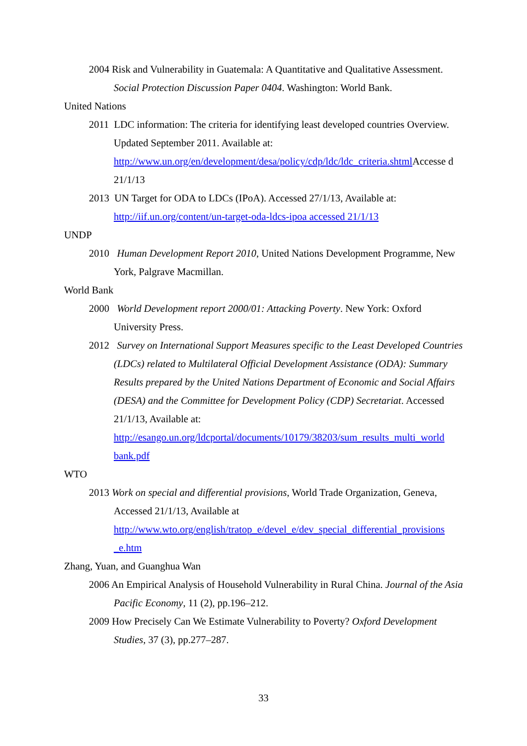2004 Risk and Vulnerability in Guatemala: A Quantitative and Qualitative Assessment. Social Protection Discussion Paper 0404. Washington: World Bank.
United Nations
2011 LDC information: The criteria for identifying least developed countries Overview. Updated September 2011. Available at: http://www.un.org/en/development/desa/policy/cdp/ldc/ldc_criteria.shtml Accesse d 21/1/13
2013 UN Target for ODA to LDCs (IPoA). Accessed 27/1/13, Available at: http://iif.un.org/content/un-target-oda-ldcs-ipoa accessed 21/1/13
UNDP
2010 Human Development Report 2010, United Nations Development Programme, New York, Palgrave Macmillan.
World Bank
2000 World Development report 2000/01: Attacking Poverty. New York: Oxford University Press.
2012 Survey on International Support Measures specific to the Least Developed Countries (LDCs) related to Multilateral Official Development Assistance (ODA): Summary Results prepared by the United Nations Department of Economic and Social Affairs (DESA) and the Committee for Development Policy (CDP) Secretariat. Accessed 21/1/13, Available at: http://esango.un.org/ldcportal/documents/10179/38203/sum_results_multi_world bank.pdf
WTO
2013 Work on special and differential provisions, World Trade Organization, Geneva, Accessed 21/1/13, Available at http://www.wto.org/english/tratop_e/devel_e/dev_special_differential_provisions _e.htm
Zhang, Yuan, and Guanghua Wan
2006 An Empirical Analysis of Household Vulnerability in Rural China. Journal of the Asia Pacific Economy, 11 (2), pp.196–212.
2009 How Precisely Can We Estimate Vulnerability to Poverty? Oxford Development Studies, 37 (3), pp.277–287.
33